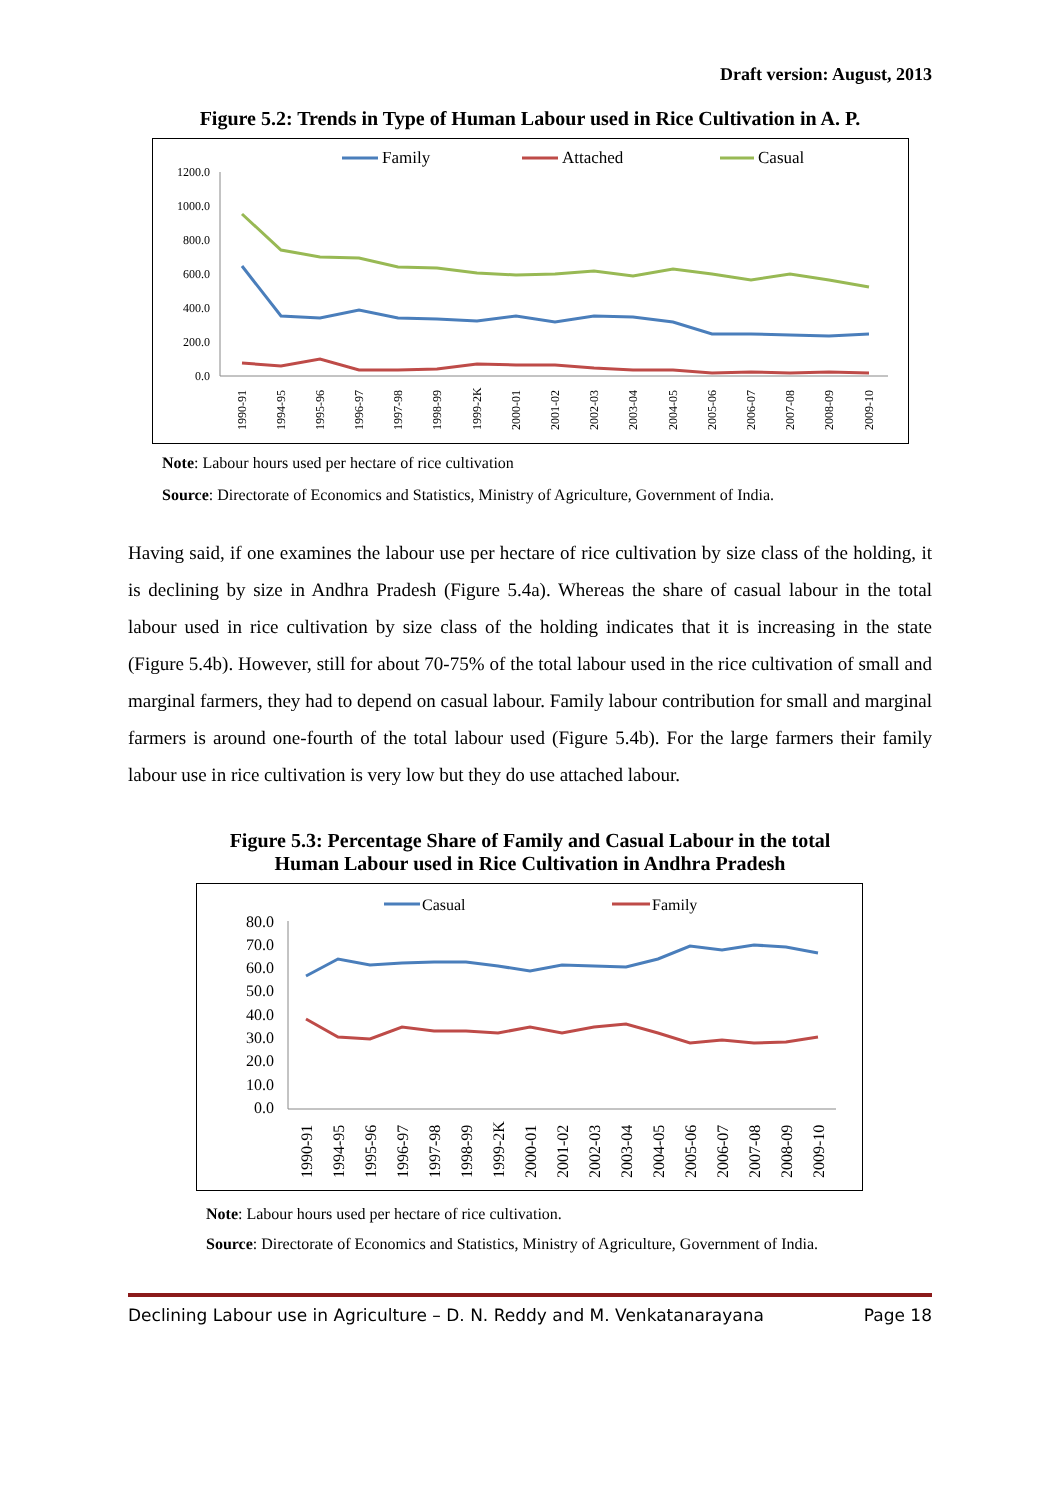Draft version: August, 2013
Figure 5.2: Trends in Type of Human Labour used in Rice Cultivation in A. P.
Family
Attached
Casual
1200.0
1000.0
800.0
600.0
400.0
200.0
0.0
1990-91
1994-95
1995-96
1996-97
1997-98
1998-99
1999-2K
2000-01
2001-02
2002-03
2003-04
2004-05
2005-06
2006-07
2007-08
2008-09
2009-10
Note: Labour hours used per hectare of rice cultivation
Source: Directorate of Economics and Statistics, Ministry of Agriculture, Government of India.
Having said, if one examines the labour use per hectare of rice cultivation by size class of the holding, it is declining by size in Andhra Pradesh (Figure 5.4a). Whereas the share of casual labour in the total labour used in rice cultivation by size class of the holding indicates that it is increasing in the state (Figure 5.4b). However, still for about 70-75% of the total labour used in the rice cultivation of small and marginal farmers, they had to depend on casual labour. Family labour contribution for small and marginal farmers is around one-fourth of the total labour used (Figure 5.4b). For the large farmers their family labour use in rice cultivation is very low but they do use attached labour.
Figure 5.3: Percentage Share of Family and Casual Labour in the total
Human Labour used in Rice Cultivation in Andhra Pradesh
Casual
Family
80.0
70.0
60.0
50.0
40.0
30.0
20.0
10.0
0.0
1990-91
1994-95
1995-96
1996-97
1997-98
1998-99
1999-2K
2000-01
2001-02
2002-03
2003-04
2004-05
2005-06
2006-07
2007-08
2008-09
2009-10
Note: Labour hours used per hectare of rice cultivation.
Source: Directorate of Economics and Statistics, Ministry of Agriculture, Government of India.
Declining Labour use in Agriculture – D. N. Reddy and M. Venkatanarayana Page 18